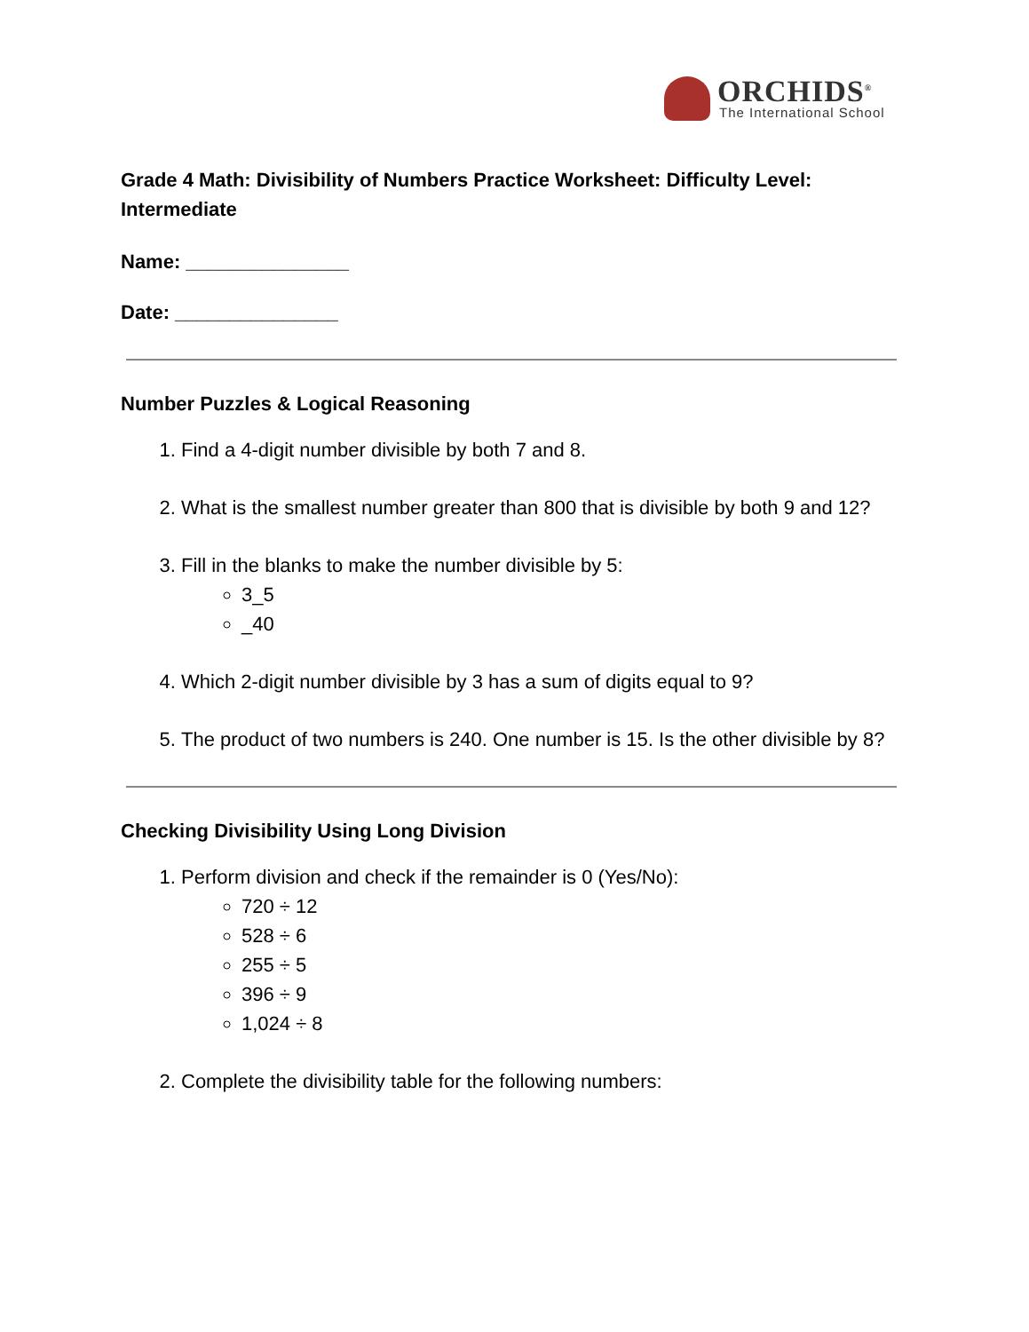ORCHIDS<sup>®</sup>
The International School
Grade 4 Math: Divisibility of Numbers Practice Worksheet: Difficulty Level: Intermediate
Name: _______________
Date: _______________
Number Puzzles & Logical Reasoning
1. Find a 4-digit number divisible by both 7 and 8.
2. What is the smallest number greater than 800 that is divisible by both 9 and 12?
3. Fill in the blanks to make the number divisible by 5:
3_5
_40
4. Which 2-digit number divisible by 3 has a sum of digits equal to 9?
5. The product of two numbers is 240. One number is 15. Is the other divisible by 8?
Checking Divisibility Using Long Division
1. Perform division and check if the remainder is 0 (Yes/No):
720 ÷ 12
528 ÷ 6
255 ÷ 5
396 ÷ 9
1,024 ÷ 8
2. Complete the divisibility table for the following numbers: